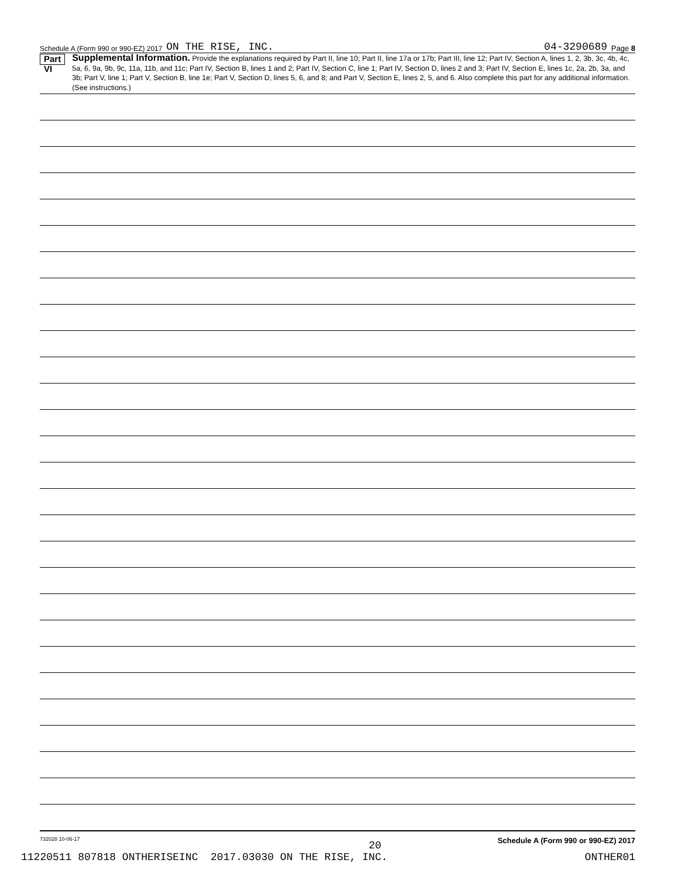Schedule A (Form 990 or 990-EZ) 2017 ON THE RISE, INC. 04-3290689 Page 8
Part VI
Supplemental Information. Provide the explanations required by Part II, line 10; Part II, line 17a or 17b; Part III, line 12; Part IV, Section A, lines 1, 2, 3b, 3c, 4b, 4c, 5a, 6, 9a, 9b, 9c, 11a, 11b, and 11c; Part IV, Section B, lines 1 and 2; Part IV, Section C, line 1; Part IV, Section D, lines 2 and 3; Part IV, Section E, lines 1c, 2a, 2b, 3a, and 3b; Part V, line 1; Part V, Section B, line 1e; Part V, Section D, lines 5, 6, and 8; and Part V, Section E, lines 2, 5, and 6. Also complete this part for any additional information. (See instructions.)
732028 10-06-17 Schedule A (Form 990 or 990-EZ) 2017
20
11220511 807818 ONTHERISEINC 2017.03030 ON THE RISE, INC. ONTHER01